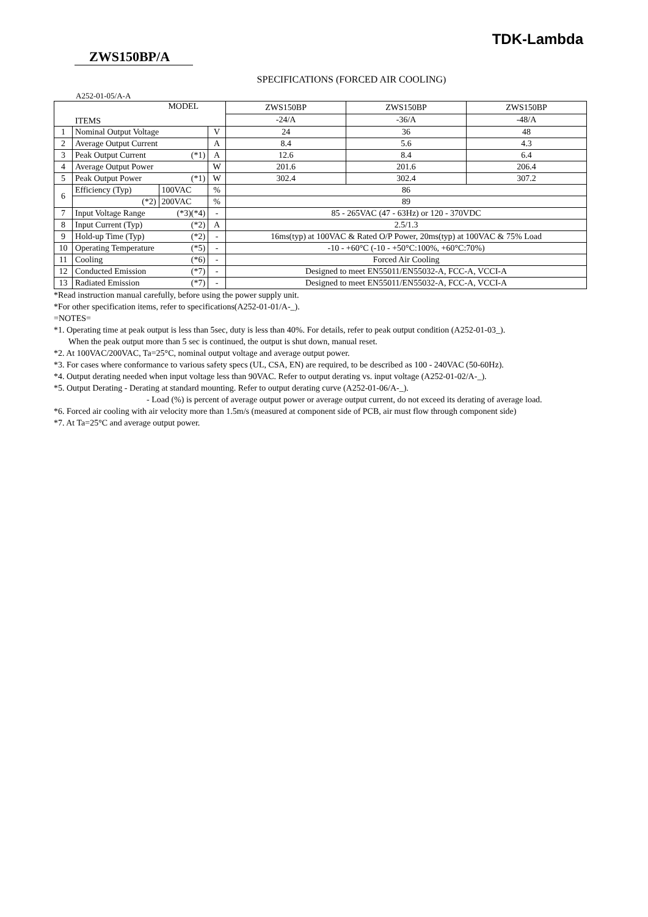TDK-Lambda
ZWS150BP/A
SPECIFICATIONS (FORCED AIR COOLING)
A252-01-05/A-A
| MODEL ITEMS | | | | ZWS150BP | ZWS150BP | ZWS150BP |
| | | | | -24/A | -36/A | -48/A |
| 1 | Nominal Output Voltage | | V | 24 | 36 | 48 |
| 2 | Average Output Current | | A | 8.4 | 5.6 | 4.3 |
| 3 | Peak Output Current (*1) | | A | 12.6 | 8.4 | 6.4 |
| 4 | Average Output Power | | W | 201.6 | 201.6 | 206.4 |
| 5 | Peak Output Power (*1) | | W | 302.4 | 302.4 | 307.2 |
| 6 | Efficiency (Typ) | 100VAC | % | 86 | | |
| | (*2) | 200VAC | % | 89 | | |
| 7 | Input Voltage Range (*3)(*4) | | - | 85 - 265VAC (47 - 63Hz) or 120 - 370VDC | | |
| 8 | Input Current (Typ) (*2) | | A | 2.5/1.3 | | |
| 9 | Hold-up Time (Typ) (*2) | | - | 16ms(typ) at 100VAC & Rated O/P Power, 20ms(typ) at 100VAC & 75% Load | | |
| 10 | Operating Temperature (*5) | | - | -10 - +60°C (-10 - +50°C:100%, +60°C:70%) | | |
| 11 | Cooling (*6) | | - | Forced Air Cooling | | |
| 12 | Conducted Emission (*7) | | - | Designed to meet EN55011/EN55032-A, FCC-A, VCCI-A | | |
| 13 | Radiated Emission (*7) | | - | Designed to meet EN55011/EN55032-A, FCC-A, VCCI-A | | |
*Read instruction manual carefully, before using the power supply unit.
*For other specification items, refer to specifications(A252-01-01/A-_).
=NOTES=
*1. Operating time at peak output is less than 5sec, duty is less than 40%. For details, refer to peak output condition (A252-01-03_).
When the peak output more than 5 sec is continued, the output is shut down, manual reset.
*2. At 100VAC/200VAC, Ta=25°C, nominal output voltage and average output power.
*3. For cases where conformance to various safety specs (UL, CSA, EN) are required, to be described as 100 - 240VAC (50-60Hz).
*4. Output derating needed when input voltage less than 90VAC. Refer to output derating vs. input voltage (A252-01-02/A-_).
*5. Output Derating - Derating at standard mounting. Refer to output derating curve (A252-01-06/A-_).
- Load (%) is percent of average output power or average output current, do not exceed its derating of average load.
*6. Forced air cooling with air velocity more than 1.5m/s (measured at component side of PCB, air must flow through component side)
*7. At Ta=25°C and average output power.